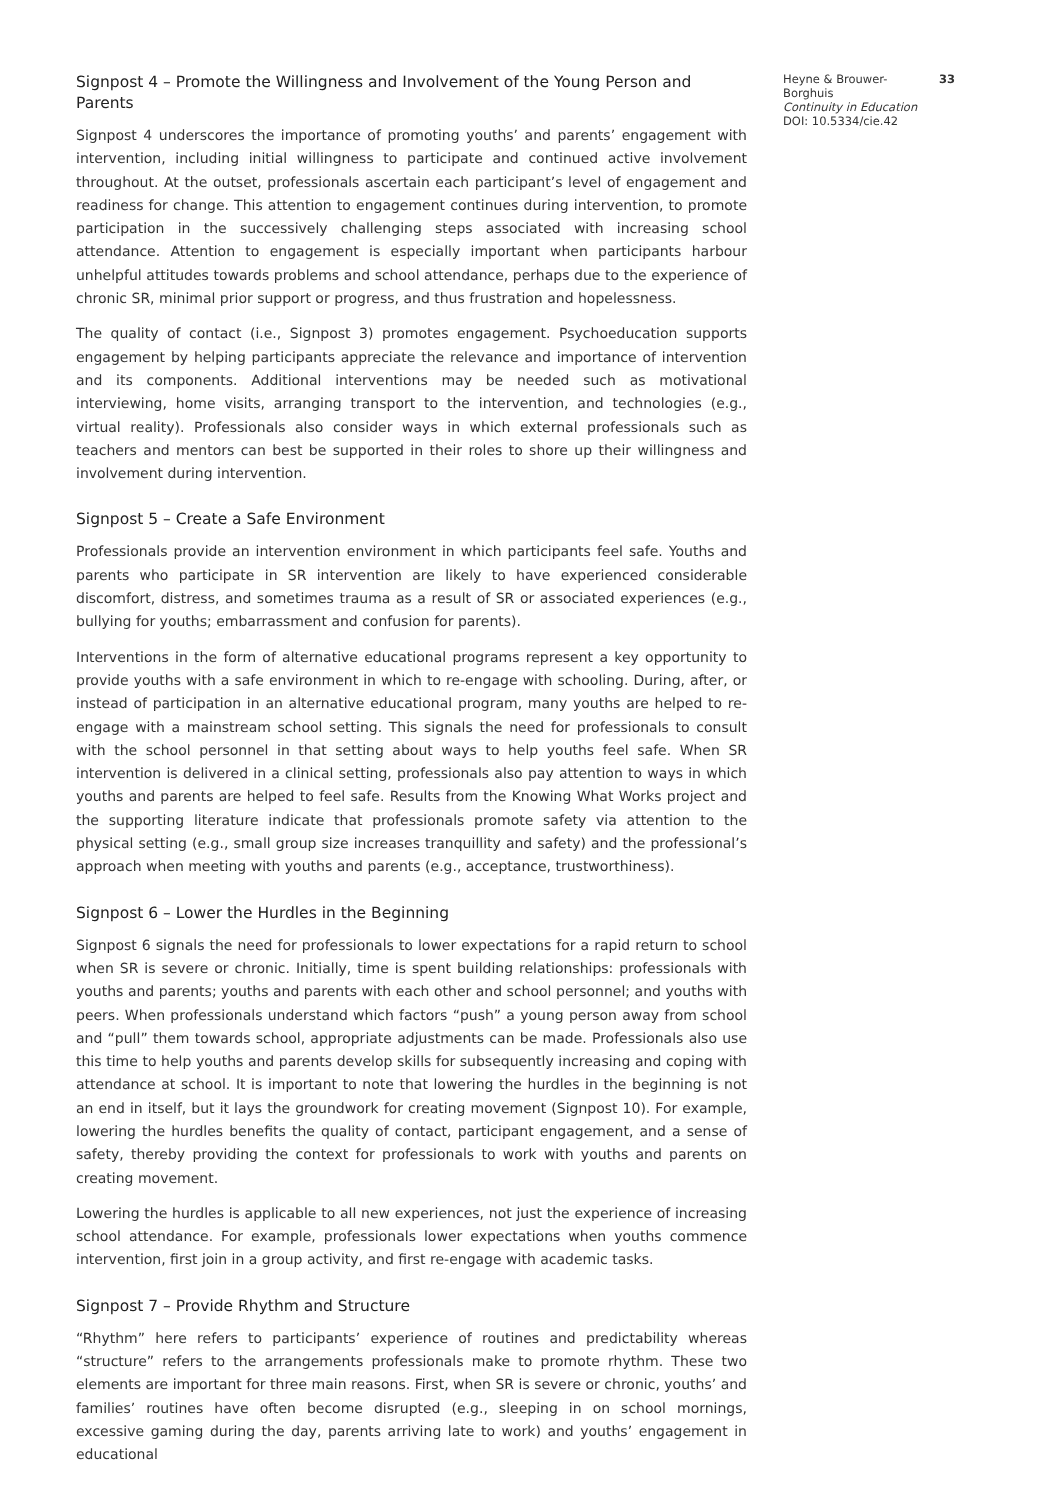Signpost 4 – Promote the Willingness and Involvement of the Young Person and Parents
Signpost 4 underscores the importance of promoting youths’ and parents’ engagement with intervention, including initial willingness to participate and continued active involvement throughout. At the outset, professionals ascertain each participant’s level of engagement and readiness for change. This attention to engagement continues during intervention, to promote participation in the successively challenging steps associated with increasing school attendance. Attention to engagement is especially important when participants harbour unhelpful attitudes towards problems and school attendance, perhaps due to the experience of chronic SR, minimal prior support or progress, and thus frustration and hopelessness.
The quality of contact (i.e., Signpost 3) promotes engagement. Psychoeducation supports engagement by helping participants appreciate the relevance and importance of intervention and its components. Additional interventions may be needed such as motivational interviewing, home visits, arranging transport to the intervention, and technologies (e.g., virtual reality). Professionals also consider ways in which external professionals such as teachers and mentors can best be supported in their roles to shore up their willingness and involvement during intervention.
Signpost 5 – Create a Safe Environment
Professionals provide an intervention environment in which participants feel safe. Youths and parents who participate in SR intervention are likely to have experienced considerable discomfort, distress, and sometimes trauma as a result of SR or associated experiences (e.g., bullying for youths; embarrassment and confusion for parents).
Interventions in the form of alternative educational programs represent a key opportunity to provide youths with a safe environment in which to re-engage with schooling. During, after, or instead of participation in an alternative educational program, many youths are helped to re-engage with a mainstream school setting. This signals the need for professionals to consult with the school personnel in that setting about ways to help youths feel safe. When SR intervention is delivered in a clinical setting, professionals also pay attention to ways in which youths and parents are helped to feel safe. Results from the Knowing What Works project and the supporting literature indicate that professionals promote safety via attention to the physical setting (e.g., small group size increases tranquillity and safety) and the professional’s approach when meeting with youths and parents (e.g., acceptance, trustworthiness).
Signpost 6 – Lower the Hurdles in the Beginning
Signpost 6 signals the need for professionals to lower expectations for a rapid return to school when SR is severe or chronic. Initially, time is spent building relationships: professionals with youths and parents; youths and parents with each other and school personnel; and youths with peers. When professionals understand which factors “push” a young person away from school and “pull” them towards school, appropriate adjustments can be made. Professionals also use this time to help youths and parents develop skills for subsequently increasing and coping with attendance at school. It is important to note that lowering the hurdles in the beginning is not an end in itself, but it lays the groundwork for creating movement (Signpost 10). For example, lowering the hurdles benefits the quality of contact, participant engagement, and a sense of safety, thereby providing the context for professionals to work with youths and parents on creating movement.
Lowering the hurdles is applicable to all new experiences, not just the experience of increasing school attendance. For example, professionals lower expectations when youths commence intervention, first join in a group activity, and first re-engage with academic tasks.
Signpost 7 – Provide Rhythm and Structure
“Rhythm” here refers to participants’ experience of routines and predictability whereas “structure” refers to the arrangements professionals make to promote rhythm. These two elements are important for three main reasons. First, when SR is severe or chronic, youths’ and families’ routines have often become disrupted (e.g., sleeping in on school mornings, excessive gaming during the day, parents arriving late to work) and youths’ engagement in educational
Heyne & Brouwer-Borghuis
Continuity in Education
DOI: 10.5334/cie.42
33